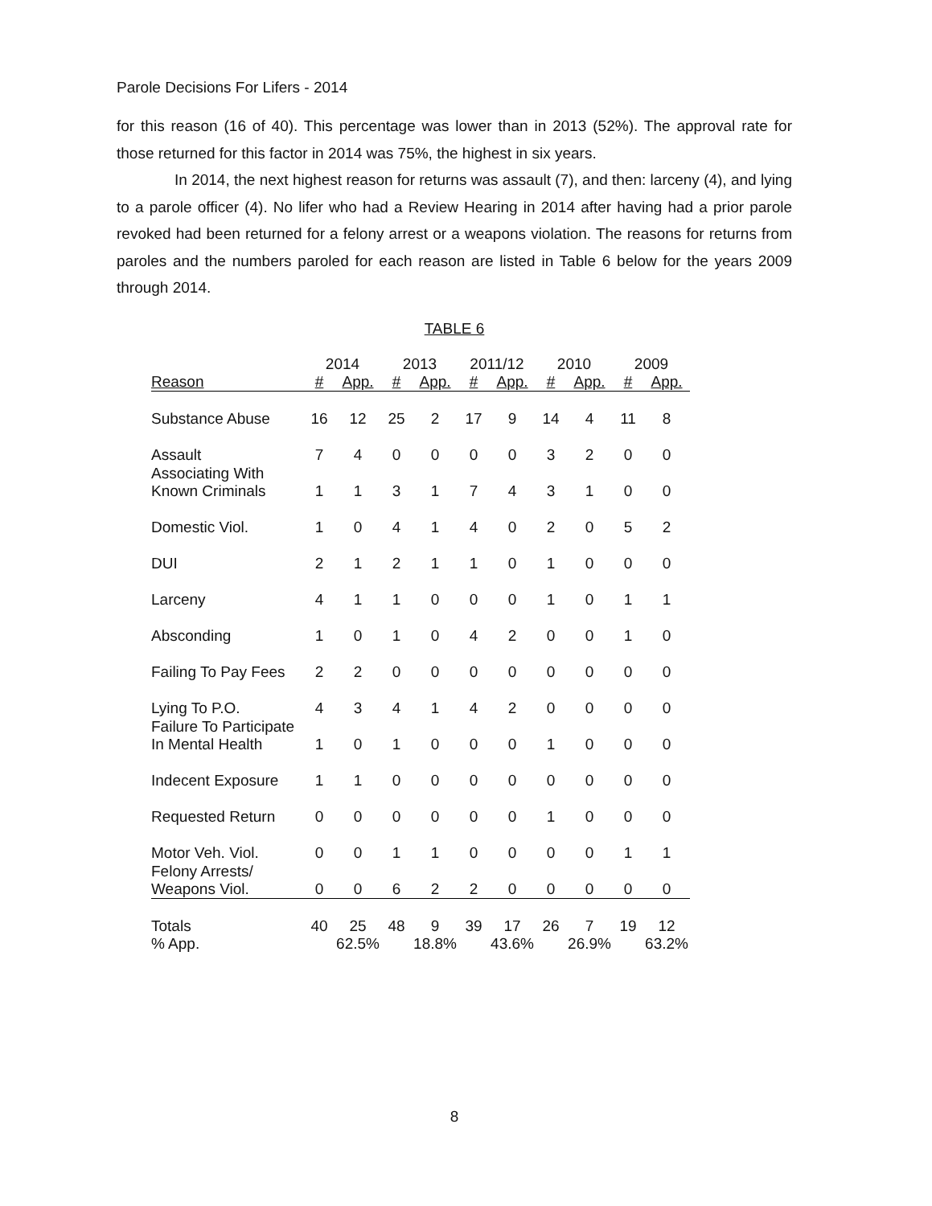Parole Decisions For Lifers - 2014
for this reason (16 of 40). This percentage was lower than in 2013 (52%). The approval rate for those returned for this factor in 2014 was 75%, the highest in six years.
In 2014, the next highest reason for returns was assault (7), and then: larceny (4), and lying to a parole officer (4). No lifer who had a Review Hearing in 2014 after having had a prior parole revoked had been returned for a felony arrest or a weapons violation. The reasons for returns from paroles and the numbers paroled for each reason are listed in Table 6 below for the years 2009 through 2014.
TABLE 6
| | 2014 | | 2013 | | 2011/12 | | 2010 | | 2009 | |
| --- | --- | --- | --- | --- | --- | --- | --- | --- | --- | --- |
| Reason | # | App. | # | App. | # | App. | # | App. | # | App. |
| Substance Abuse | 16 | 12 | 25 | 2 | 17 | 9 | 14 | 4 | 11 | 8 |
| Assault | 7 | 4 | 0 | 0 | 0 | 0 | 3 | 2 | 0 | 0 |
| Associating With Known Criminals | 1 | 1 | 3 | 1 | 7 | 4 | 3 | 1 | 0 | 0 |
| Domestic Viol. | 1 | 0 | 4 | 1 | 4 | 0 | 2 | 0 | 5 | 2 |
| DUI | 2 | 1 | 2 | 1 | 1 | 0 | 1 | 0 | 0 | 0 |
| Larceny | 4 | 1 | 1 | 0 | 0 | 0 | 1 | 0 | 1 | 1 |
| Absconding | 1 | 0 | 1 | 0 | 4 | 2 | 0 | 0 | 1 | 0 |
| Failing To Pay Fees | 2 | 2 | 0 | 0 | 0 | 0 | 0 | 0 | 0 | 0 |
| Lying To P.O. | 4 | 3 | 4 | 1 | 4 | 2 | 0 | 0 | 0 | 0 |
| Failure To Participate In Mental Health | 1 | 0 | 1 | 0 | 0 | 0 | 1 | 0 | 0 | 0 |
| Indecent Exposure | 1 | 1 | 0 | 0 | 0 | 0 | 0 | 0 | 0 | 0 |
| Requested Return | 0 | 0 | 0 | 0 | 0 | 0 | 1 | 0 | 0 | 0 |
| Motor Veh. Viol. | 0 | 0 | 1 | 1 | 0 | 0 | 0 | 0 | 1 | 1 |
| Felony Arrests/ Weapons Viol. | 0 | 0 | 6 | 2 | 2 | 0 | 0 | 0 | 0 | 0 |
| Totals | 40 | 25 | 48 | 9 | 39 | 17 | 26 | 7 | 19 | 12 |
| % App. | | 62.5% | | 18.8% | | 43.6% | | 26.9% | | 63.2% |
8